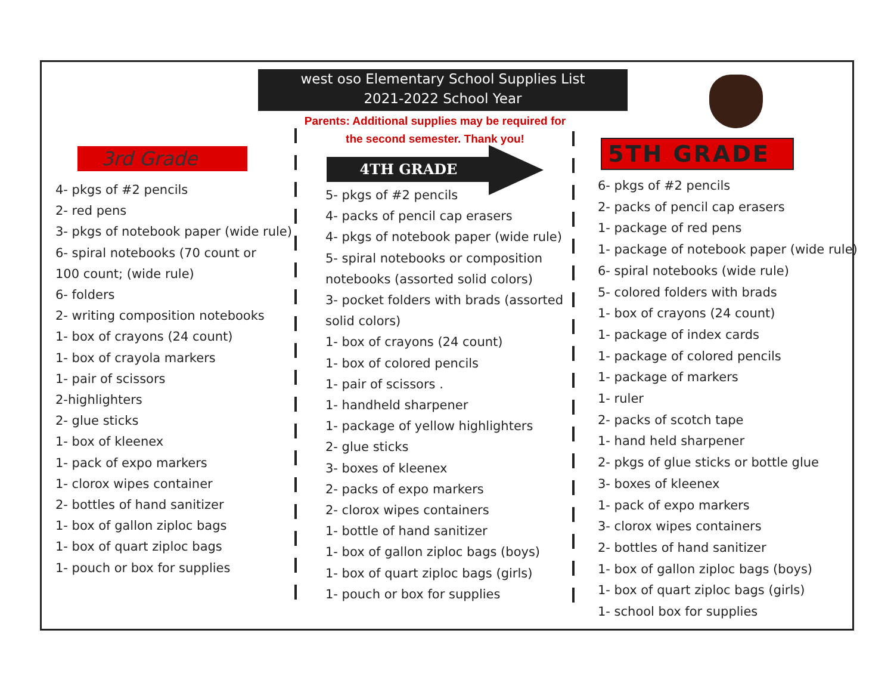west oso Elementary School Supplies List
2021-2022 School Year
Parents: Additional supplies may be required for the second semester. Thank you!
3rd Grade
4- pkgs of #2 pencils
2- red pens
3- pkgs of notebook paper (wide rule)
6- spiral notebooks (70 count or
100 count; (wide rule)
6- folders
2- writing composition notebooks
1- box of crayons (24 count)
1- box of crayola markers
1- pair of scissors
2-highlighters
2- glue sticks
1- box of kleenex
1- pack of expo markers
1- clorox wipes container
2- bottles of hand sanitizer
1- box of gallon ziploc bags
1- box of quart ziploc bags
1- pouch or box for supplies
4TH GRADE
5- pkgs of #2 pencils
4- packs of pencil cap erasers
4- pkgs of notebook paper (wide rule)
5- spiral notebooks or composition
notebooks (assorted solid colors)
3- pocket folders with brads (assorted
solid colors)
1- box of crayons (24 count)
1- box of colored pencils
1- pair of scissors .
1- handheld sharpener
1- package of yellow highlighters
2- glue sticks
3- boxes of kleenex
2- packs of expo markers
2- clorox wipes containers
1- bottle of hand sanitizer
1- box of gallon ziploc bags (boys)
1- box of quart ziploc bags (girls)
1- pouch or box for supplies
5TH GRADE
6- pkgs of #2 pencils
2- packs of pencil cap erasers
1- package of red pens
1- package of notebook paper (wide rule)
6- spiral notebooks (wide rule)
5- colored folders with brads
1- box of crayons (24 count)
1- package of index cards
1- package of colored pencils
1- package of markers
1- ruler
2- packs of scotch tape
1- hand held sharpener
2- pkgs of glue sticks or bottle glue
3- boxes of kleenex
1- pack of expo markers
3- clorox wipes containers
2- bottles of hand sanitizer
1- box of gallon ziploc bags (boys)
1- box of quart ziploc bags (girls)
1- school box for supplies